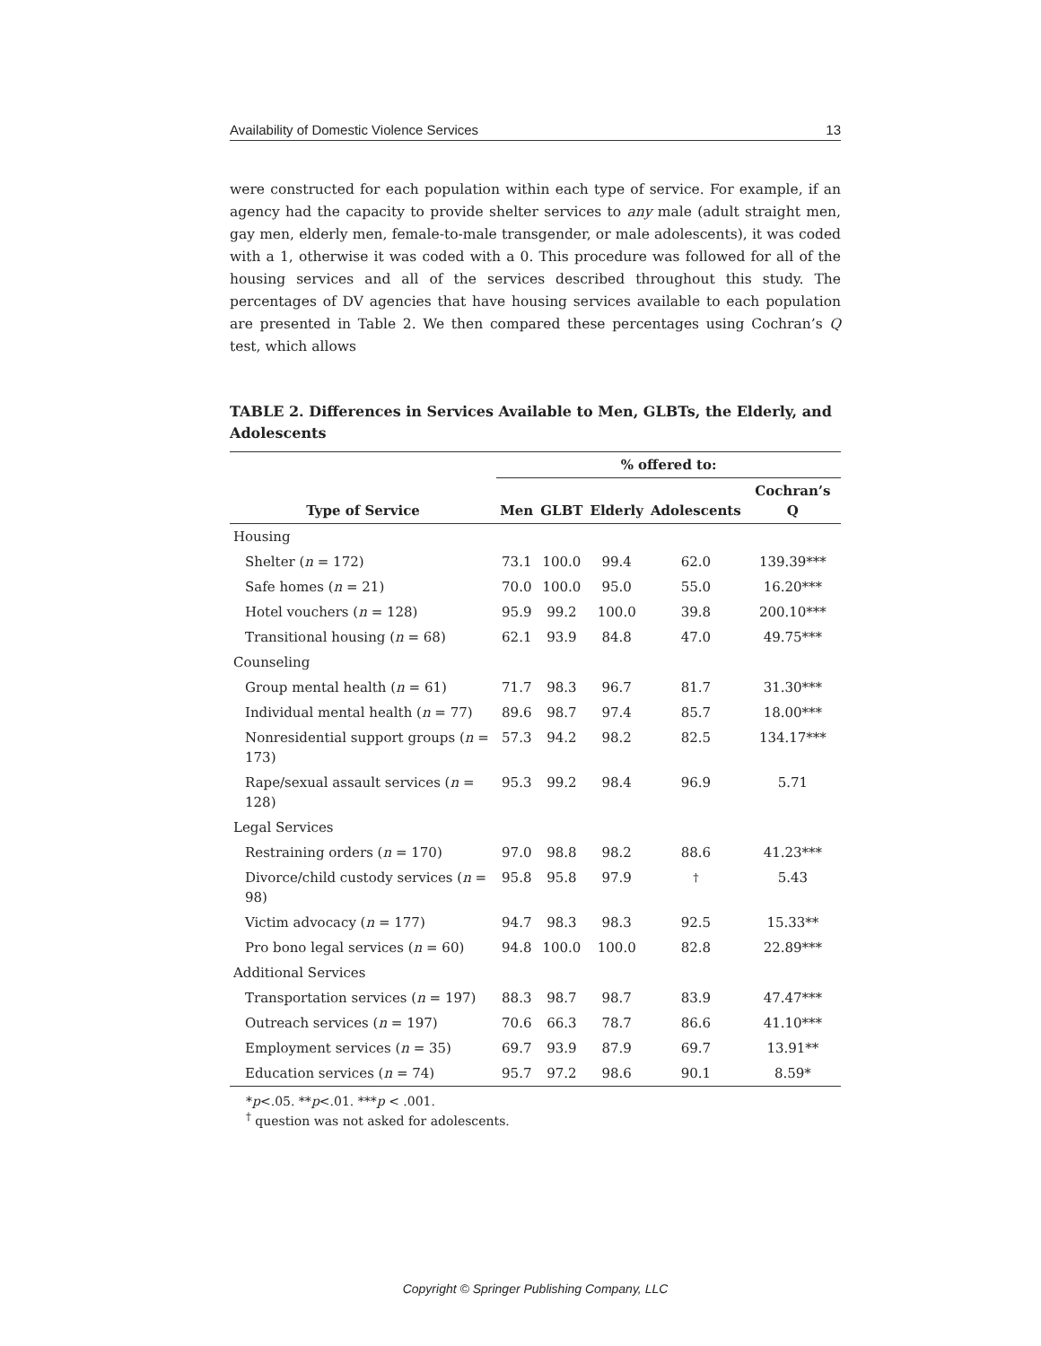Availability of Domestic Violence Services 13
were constructed for each population within each type of service. For example, if an agency had the capacity to provide shelter services to any male (adult straight men, gay men, elderly men, female-to-male transgender, or male adolescents), it was coded with a 1, otherwise it was coded with a 0. This procedure was followed for all of the housing services and all of the services described throughout this study. The percentages of DV agencies that have housing services available to each population are presented in Table 2. We then compared these percentages using Cochran’s Q test, which allows
TABLE 2. Differences in Services Available to Men, GLBTs, the Elderly, and Adolescents
| | % offered to: | | | | |
| --- | --- | --- | --- | --- | --- |
| Type of Service | Men | GLBT | Elderly | Adolescents | Cochran’s Q |
| Housing | | | | | |
| Shelter ( n = 172) | 73.1 | 100.0 | 99.4 | 62.0 | 139.39*** |
| Safe homes ( n = 21) | 70.0 | 100.0 | 95.0 | 55.0 | 16.20*** |
| Hotel vouchers ( n = 128) | 95.9 | 99.2 | 100.0 | 39.8 | 200.10*** |
| Transitional housing ( n = 68) | 62.1 | 93.9 | 84.8 | 47.0 | 49.75*** |
| Counseling | | | | | |
| Group mental health ( n = 61) | 71.7 | 98.3 | 96.7 | 81.7 | 31.30*** |
| Individual mental health ( n = 77) | 89.6 | 98.7 | 97.4 | 85.7 | 18.00*** |
| Nonresidential support groups ( n = 173) | 57.3 | 94.2 | 98.2 | 82.5 | 134.17*** |
| Rape/sexual assault services ( n = 128) | 95.3 | 99.2 | 98.4 | 96.9 | 5.71 |
| Legal Services | | | | | |
| Restraining orders ( n = 170) | 97.0 | 98.8 | 98.2 | 88.6 | 41.23*** |
| Divorce/child custody services ( n = 98) | 95.8 | 95.8 | 97.9 | <sup>†</sup> | 5.43 |
| Victim advocacy ( n = 177) | 94.7 | 98.3 | 98.3 | 92.5 | 15.33** |
| Pro bono legal services ( n = 60) | 94.8 | 100.0 | 100.0 | 82.8 | 22.89*** |
| Additional Services | | | | | |
| Transportation services ( n = 197) | 88.3 | 98.7 | 98.7 | 83.9 | 47.47*** |
| Outreach services ( n = 197) | 70.6 | 66.3 | 78.7 | 86.6 | 41.10*** |
| Employment services ( n = 35) | 69.7 | 93.9 | 87.9 | 69.7 | 13.91** |
| Education services ( n = 74) | 95.7 | 97.2 | 98.6 | 90.1 | 8.59* |
*p<.05. **p<.01. ***p < .001.
<sup>†</sup> question was not asked for adolescents.
Copyright © Springer Publishing Company, LLC